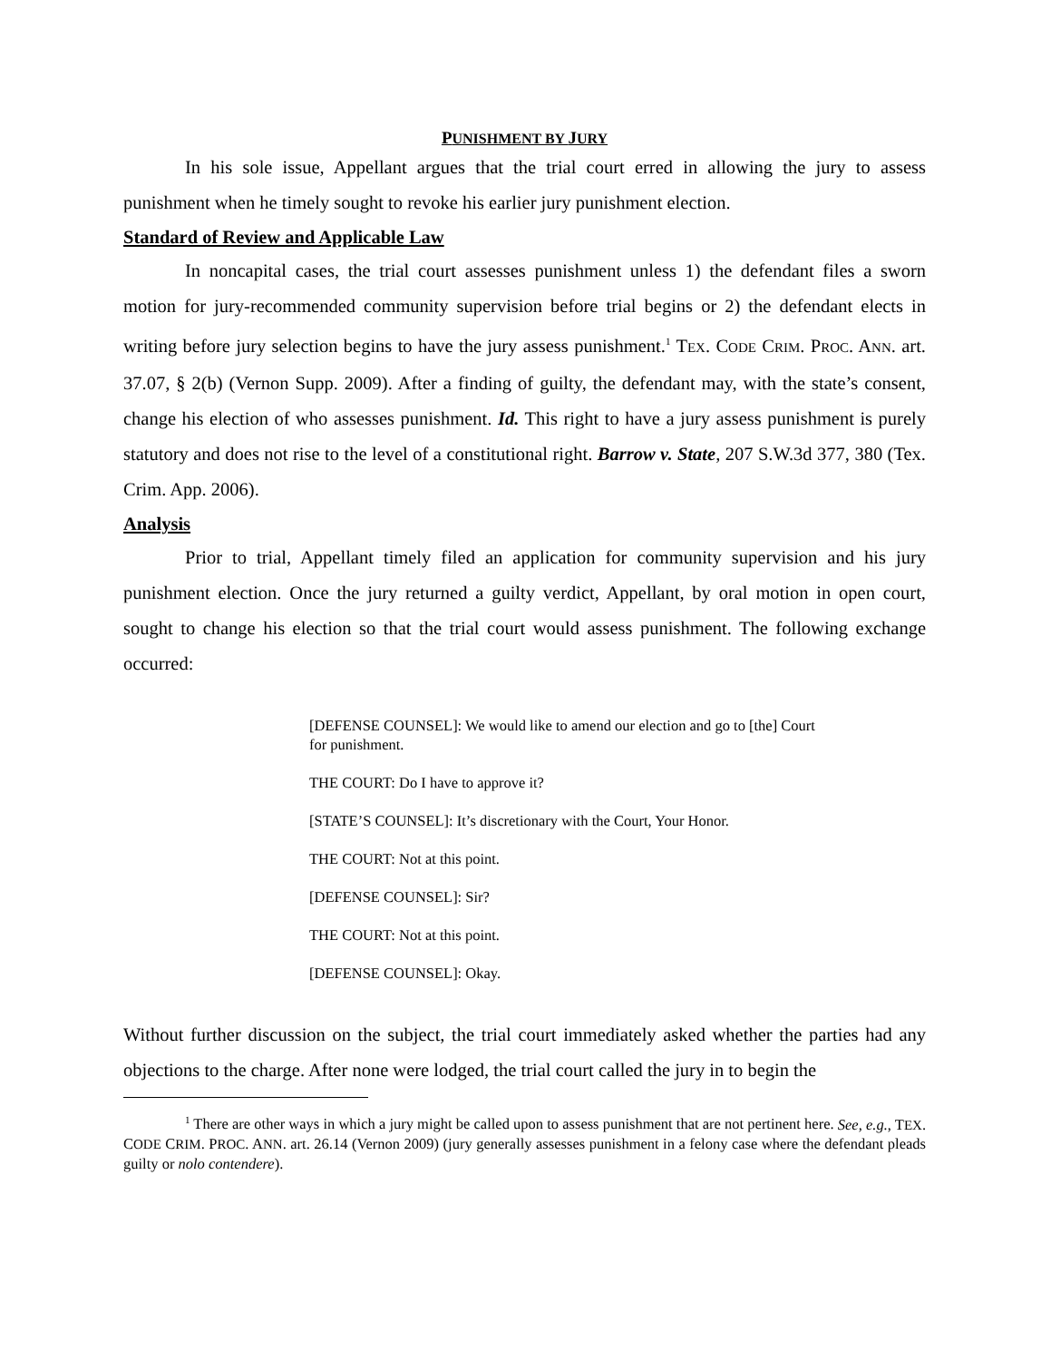PUNISHMENT BY JURY
In his sole issue, Appellant argues that the trial court erred in allowing the jury to assess punishment when he timely sought to revoke his earlier jury punishment election.
Standard of Review and Applicable Law
In noncapital cases, the trial court assesses punishment unless 1) the defendant files a sworn motion for jury-recommended community supervision before trial begins or 2) the defendant elects in writing before jury selection begins to have the jury assess punishment.<sup>1</sup> TEX. CODE CRIM. PROC. ANN. art. 37.07, § 2(b) (Vernon Supp. 2009). After a finding of guilty, the defendant may, with the state’s consent, change his election of who assesses punishment. Id. This right to have a jury assess punishment is purely statutory and does not rise to the level of a constitutional right. Barrow v. State, 207 S.W.3d 377, 380 (Tex. Crim. App. 2006).
Analysis
Prior to trial, Appellant timely filed an application for community supervision and his jury punishment election. Once the jury returned a guilty verdict, Appellant, by oral motion in open court, sought to change his election so that the trial court would assess punishment. The following exchange occurred:
[DEFENSE COUNSEL]: We would like to amend our election and go to [the] Court for punishment.
THE COURT: Do I have to approve it?
[STATE’S COUNSEL]: It’s discretionary with the Court, Your Honor.
THE COURT: Not at this point.
[DEFENSE COUNSEL]: Sir?
THE COURT: Not at this point.
[DEFENSE COUNSEL]: Okay.
Without further discussion on the subject, the trial court immediately asked whether the parties had any objections to the charge. After none were lodged, the trial court called the jury in to begin the
<sup>1</sup> There are other ways in which a jury might be called upon to assess punishment that are not pertinent here. See, e.g., TEX. CODE CRIM. PROC. ANN. art. 26.14 (Vernon 2009) (jury generally assesses punishment in a felony case where the defendant pleads guilty or nolo contendere).